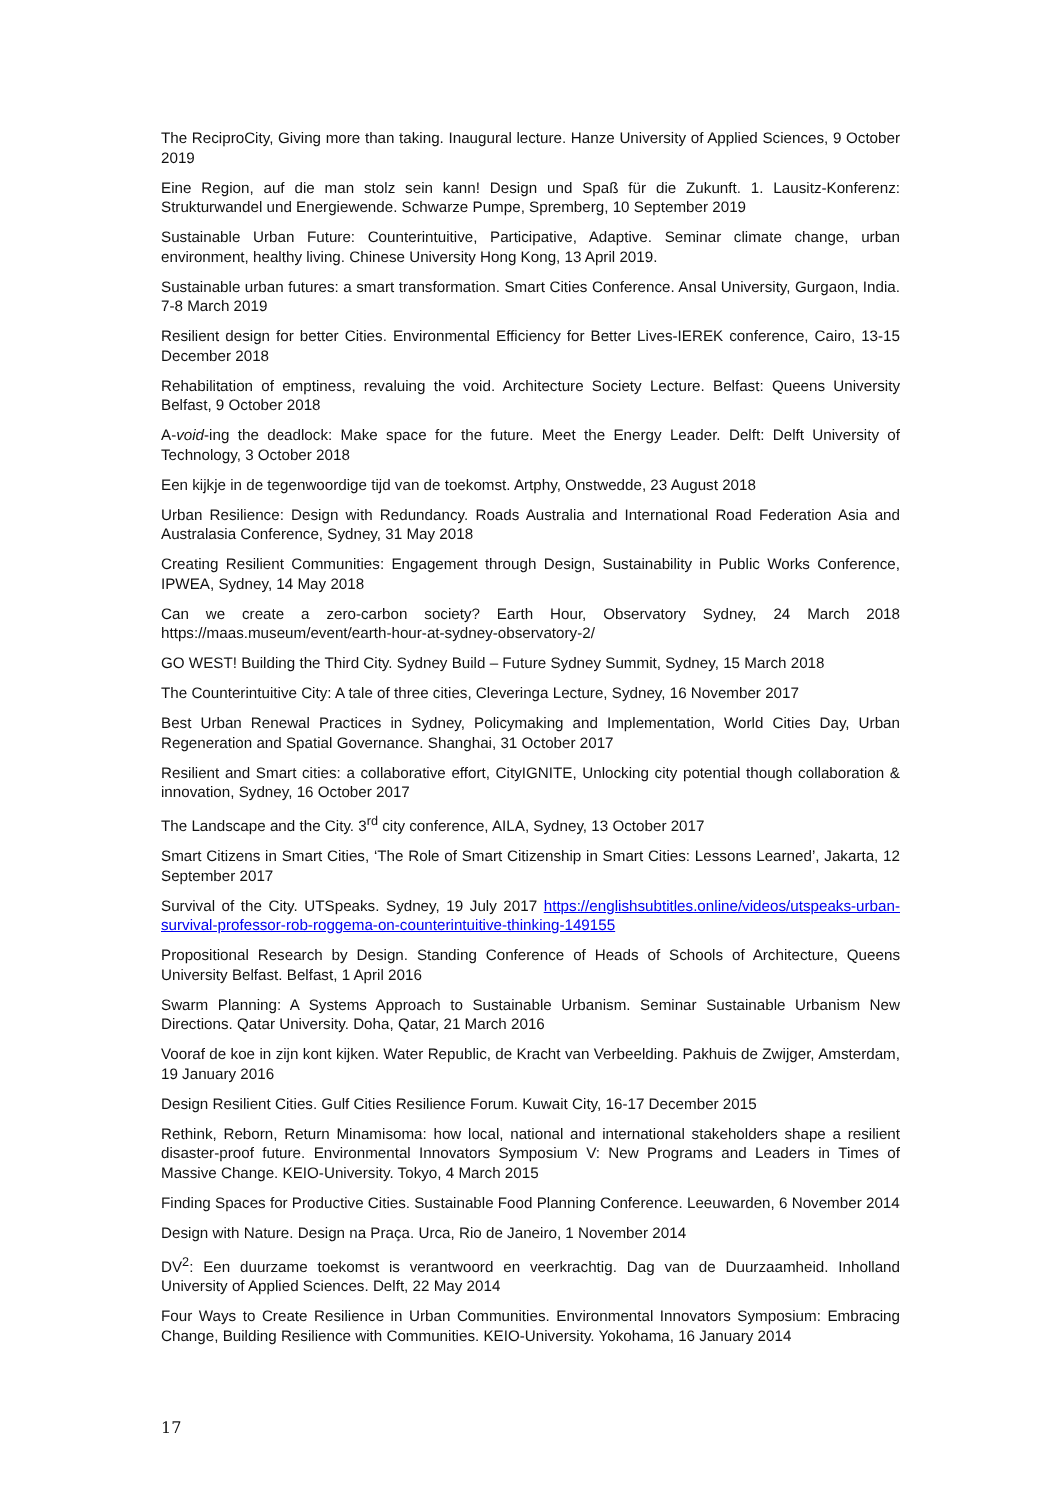The ReciproCity, Giving more than taking. Inaugural lecture. Hanze University of Applied Sciences, 9 October 2019
Eine Region, auf die man stolz sein kann! Design und Spaß für die Zukunft. 1. Lausitz-Konferenz: Strukturwandel und Energiewende. Schwarze Pumpe, Spremberg, 10 September 2019
Sustainable Urban Future: Counterintuitive, Participative, Adaptive. Seminar climate change, urban environment, healthy living. Chinese University Hong Kong, 13 April 2019.
Sustainable urban futures: a smart transformation. Smart Cities Conference. Ansal University, Gurgaon, India. 7-8 March 2019
Resilient design for better Cities. Environmental Efficiency for Better Lives-IEREK conference, Cairo, 13-15 December 2018
Rehabilitation of emptiness, revaluing the void. Architecture Society Lecture. Belfast: Queens University Belfast, 9 October 2018
A-void-ing the deadlock: Make space for the future. Meet the Energy Leader. Delft: Delft University of Technology, 3 October 2018
Een kijkje in de tegenwoordige tijd van de toekomst. Artphy, Onstwedde, 23 August 2018
Urban Resilience: Design with Redundancy. Roads Australia and International Road Federation Asia and Australasia Conference, Sydney, 31 May 2018
Creating Resilient Communities: Engagement through Design, Sustainability in Public Works Conference, IPWEA, Sydney, 14 May 2018
Can we create a zero-carbon society? Earth Hour, Observatory Sydney, 24 March 2018 https://maas.museum/event/earth-hour-at-sydney-observatory-2/
GO WEST! Building the Third City. Sydney Build – Future Sydney Summit, Sydney, 15 March 2018
The Counterintuitive City: A tale of three cities, Cleveringa Lecture, Sydney, 16 November 2017
Best Urban Renewal Practices in Sydney, Policymaking and Implementation, World Cities Day, Urban Regeneration and Spatial Governance. Shanghai, 31 October 2017
Resilient and Smart cities: a collaborative effort, CityIGNITE, Unlocking city potential though collaboration & innovation, Sydney, 16 October 2017
The Landscape and the City. 3<sup>rd</sup> city conference, AILA, Sydney, 13 October 2017
Smart Citizens in Smart Cities, ‘The Role of Smart Citizenship in Smart Cities: Lessons Learned’, Jakarta, 12 September 2017
Survival of the City. UTSpeaks. Sydney, 19 July 2017 https://englishsubtitles.online/videos/utspeaks-urban-survival-professor-rob-roggema-on-counterintuitive-thinking-149155
Propositional Research by Design. Standing Conference of Heads of Schools of Architecture, Queens University Belfast. Belfast, 1 April 2016
Swarm Planning: A Systems Approach to Sustainable Urbanism. Seminar Sustainable Urbanism New Directions. Qatar University. Doha, Qatar, 21 March 2016
Vooraf de koe in zijn kont kijken. Water Republic, de Kracht van Verbeelding. Pakhuis de Zwijger, Amsterdam, 19 January 2016
Design Resilient Cities. Gulf Cities Resilience Forum. Kuwait City, 16-17 December 2015
Rethink, Reborn, Return Minamisoma: how local, national and international stakeholders shape a resilient disaster-proof future. Environmental Innovators Symposium V: New Programs and Leaders in Times of Massive Change. KEIO-University. Tokyo, 4 March 2015
Finding Spaces for Productive Cities. Sustainable Food Planning Conference. Leeuwarden, 6 November 2014
Design with Nature. Design na Praça. Urca, Rio de Janeiro, 1 November 2014
DV<sup>2</sup>: Een duurzame toekomst is verantwoord en veerkrachtig. Dag van de Duurzaamheid. Inholland University of Applied Sciences. Delft, 22 May 2014
Four Ways to Create Resilience in Urban Communities. Environmental Innovators Symposium: Embracing Change, Building Resilience with Communities. KEIO-University. Yokohama, 16 January 2014
17